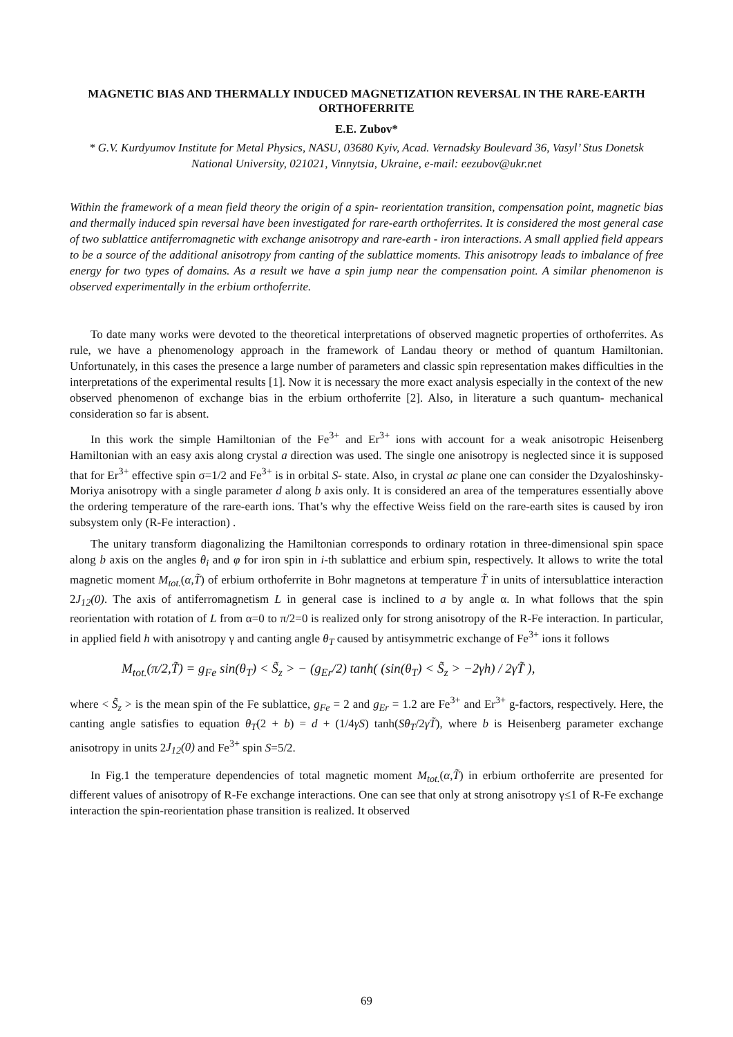MAGNETIC BIAS AND THERMALLY INDUCED MAGNETIZATION REVERSAL IN THE RARE-EARTH ORTHOFERRITE
E.E. Zubov*
* G.V. Kurdyumov Institute for Metal Physics, NASU, 03680 Kyiv, Acad. Vernadsky Boulevard 36, Vasyl’ Stus Donetsk National University, 021021, Vinnytsia, Ukraine, e-mail: eezubov@ukr.net
Within the framework of a mean field theory the origin of a spin- reorientation transition, compensation point, magnetic bias and thermally induced spin reversal have been investigated for rare-earth orthoferrites. It is considered the most general case of two sublattice antiferromagnetic with exchange anisotropy and rare-earth - iron interactions. A small applied field appears to be a source of the additional anisotropy from canting of the sublattice moments. This anisotropy leads to imbalance of free energy for two types of domains. As a result we have a spin jump near the compensation point. A similar phenomenon is observed experimentally in the erbium orthoferrite.
To date many works were devoted to the theoretical interpretations of observed magnetic properties of orthoferrites. As rule, we have a phenomenology approach in the framework of Landau theory or method of quantum Hamiltonian. Unfortunately, in this cases the presence a large number of parameters and classic spin representation makes difficulties in the interpretations of the experimental results [1]. Now it is necessary the more exact analysis especially in the context of the new observed phenomenon of exchange bias in the erbium orthoferrite [2]. Also, in literature a such quantum- mechanical consideration so far is absent.
In this work the simple Hamiltonian of the Fe<sup>3+</sup> and Er<sup>3+</sup> ions with account for a weak anisotropic Heisenberg Hamiltonian with an easy axis along crystal a direction was used. The single one anisotropy is neglected since it is supposed that for Er<sup>3+</sup> effective spin σ=1/2 and Fe<sup>3+</sup> is in orbital S- state. Also, in crystal ac plane one can consider the Dzyaloshinsky-Moriya anisotropy with a single parameter d along b axis only. It is considered an area of the temperatures essentially above the ordering temperature of the rare-earth ions. That’s why the effective Weiss field on the rare-earth sites is caused by iron subsystem only (R-Fe interaction) .
The unitary transform diagonalizing the Hamiltonian corresponds to ordinary rotation in three-dimensional spin space along b axis on the angles θ<sub>i</sub> and φ for iron spin in i-th sublattice and erbium spin, respectively. It allows to write the total magnetic moment M<sub>tot.</sub>(α,T̃) of erbium orthoferrite in Bohr magnetons at temperature T̃ in units of intersublattice interaction 2J<sub>12</sub>(0). The axis of antiferromagnetism L in general case is inclined to a by angle α. In what follows that the spin reorientation with rotation of L from α=0 to π/2=0 is realized only for strong anisotropy of the R-Fe interaction. In particular, in applied field h with anisotropy γ and canting angle θ<sub>T</sub> caused by antisymmetric exchange of Fe<sup>3+</sup> ions it follows
M<sub>tot.</sub>(π/2,T̃) = g<sub>Fe</sub> sin(θ<sub>T</sub>) < S̃<sub>z</sub> > − (g<sub>Er</sub>/2) tanh( (sin(θ<sub>T</sub>) < S̃<sub>z</sub> > −2γh) / 2γT̃ ),
where < S̃<sub>z</sub> > is the mean spin of the Fe sublattice, g<sub>Fe</sub> = 2 and g<sub>Er</sub> = 1.2 are Fe<sup>3+</sup> and Er<sup>3+</sup> g-factors, respectively. Here, the canting angle satisfies to equation θ<sub>T</sub>(2 + b) = d + (1/4γS) tanh(Sθ<sub>T</sub>/2γT̃), where b is Heisenberg parameter exchange anisotropy in units 2J<sub>12</sub>(0) and Fe<sup>3+</sup> spin S=5/2.
In Fig.1 the temperature dependencies of total magnetic moment M<sub>tot.</sub>(α,T̃) in erbium orthoferrite are presented for different values of anisotropy of R-Fe exchange interactions. One can see that only at strong anisotropy γ≤1 of R-Fe exchange interaction the spin-reorientation phase transition is realized. It observed
69